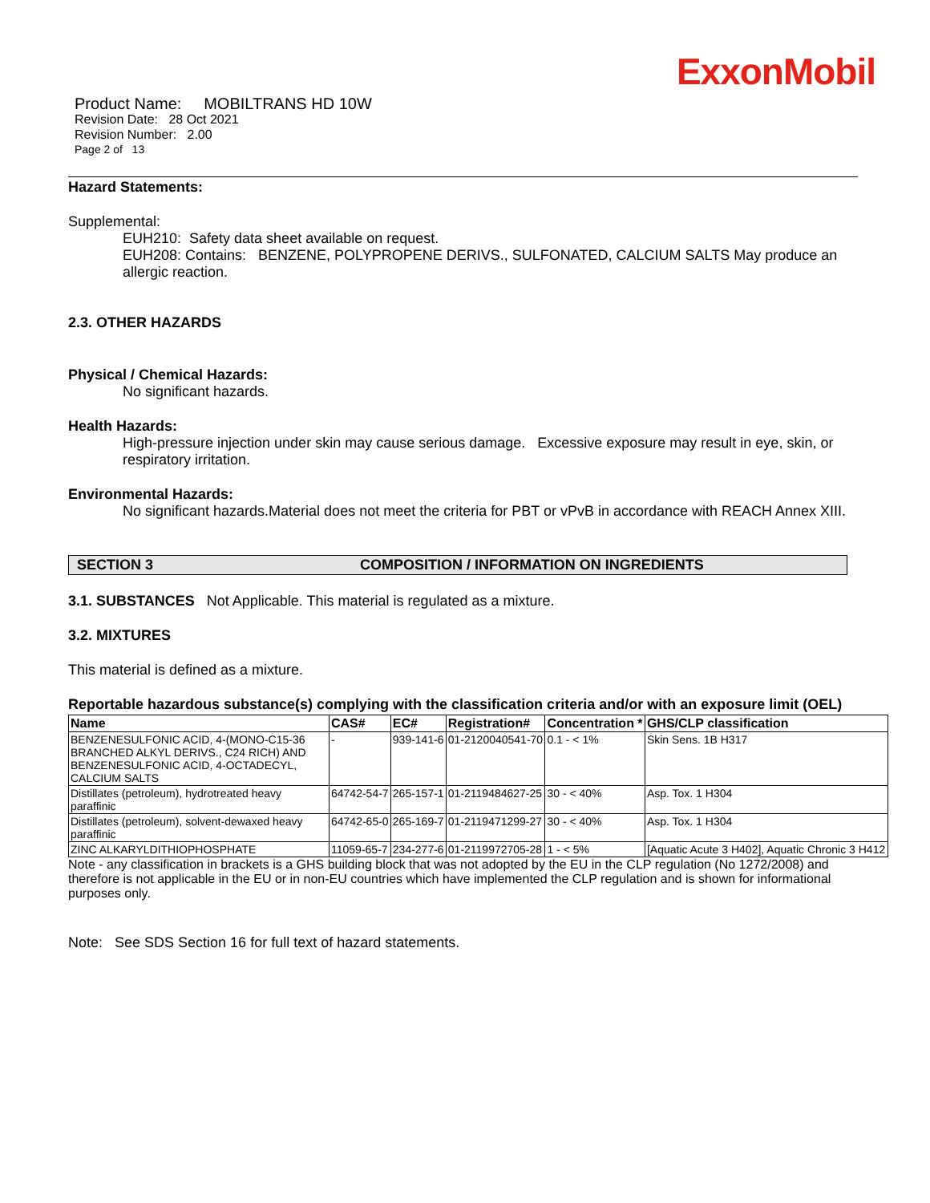ExxonMobil
Product Name: MOBILTRANS HD 10W
Revision Date: 28 Oct 2021
Revision Number: 2.00
Page 2 of 13
Hazard Statements:
Supplemental:
EUH210: Safety data sheet available on request.
EUH208: Contains: BENZENE, POLYPROPENE DERIVS., SULFONATED, CALCIUM SALTS May produce an allergic reaction.
2.3. OTHER HAZARDS
Physical / Chemical Hazards:
No significant hazards.
Health Hazards:
High-pressure injection under skin may cause serious damage. Excessive exposure may result in eye, skin, or respiratory irritation.
Environmental Hazards:
No significant hazards.Material does not meet the criteria for PBT or vPvB in accordance with REACH Annex XIII.
SECTION 3 COMPOSITION / INFORMATION ON INGREDIENTS
3.1. SUBSTANCES Not Applicable. This material is regulated as a mixture.
3.2. MIXTURES
This material is defined as a mixture.
Reportable hazardous substance(s) complying with the classification criteria and/or with an exposure limit (OEL)
| Name | CAS# | EC# | Registration# | Concentration * | GHS/CLP classification |
| --- | --- | --- | --- | --- | --- |
| BENZENESULFONIC ACID, 4-(MONO-C15-36 BRANCHED ALKYL DERIVS., C24 RICH) AND BENZENESULFONIC ACID, 4-OCTADECYL, CALCIUM SALTS | - | 939-141-6 | 01-2120040541-70 | 0.1 - < 1% | Skin Sens. 1B H317 |
| Distillates (petroleum), hydrotreated heavy paraffinic | 64742-54-7 | 265-157-1 | 01-2119484627-25 | 30 - < 40% | Asp. Tox. 1 H304 |
| Distillates (petroleum), solvent-dewaxed heavy paraffinic | 64742-65-0 | 265-169-7 | 01-2119471299-27 | 30 - < 40% | Asp. Tox. 1 H304 |
| ZINC ALKARYLDITHIOPHOSPHATE | 11059-65-7 | 234-277-6 | 01-2119972705-28 | 1 - < 5% | [Aquatic Acute 3 H402], Aquatic Chronic 3 H412 |
Note - any classification in brackets is a GHS building block that was not adopted by the EU in the CLP regulation (No 1272/2008) and therefore is not applicable in the EU or in non-EU countries which have implemented the CLP regulation and is shown for informational purposes only.
Note: See SDS Section 16 for full text of hazard statements.